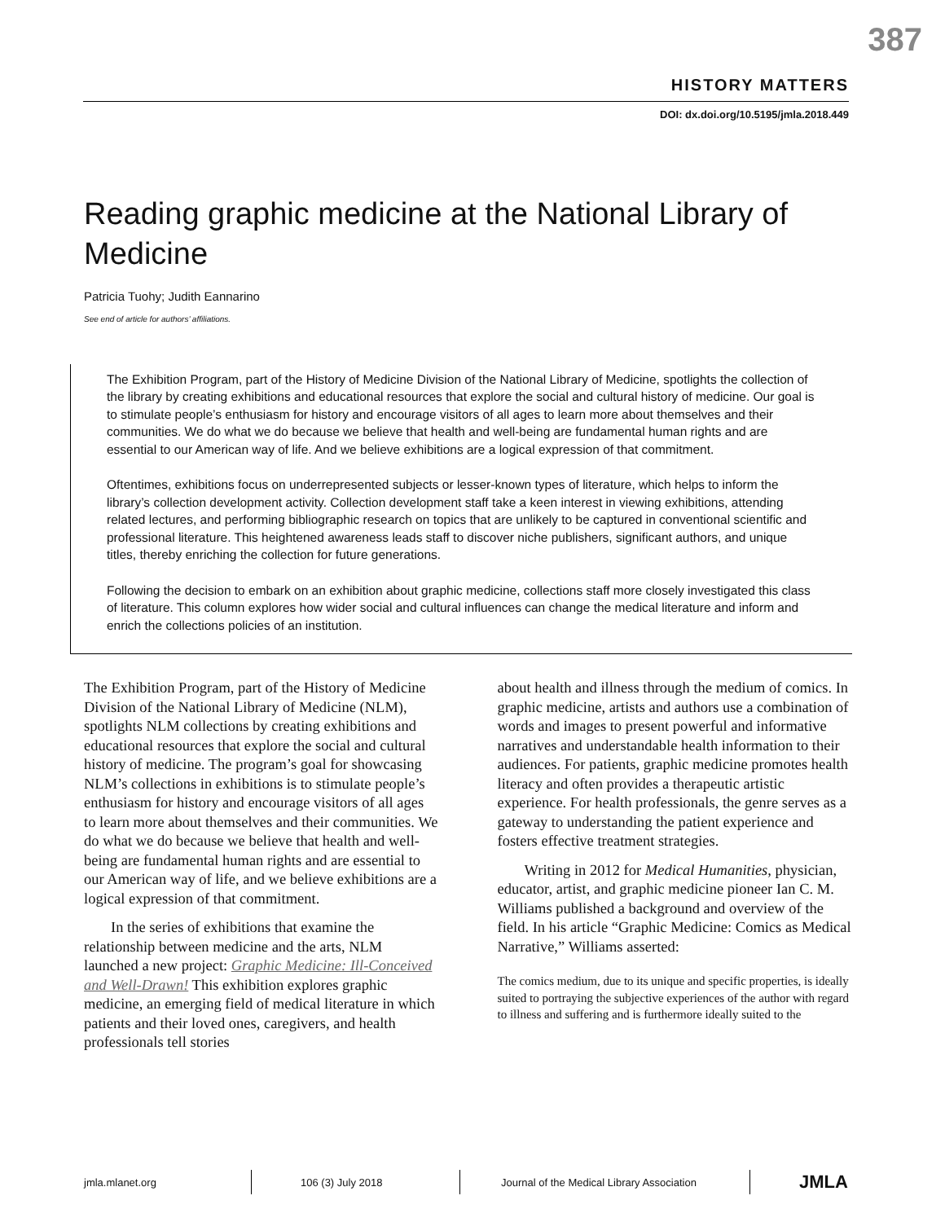387
HISTORY MATTERS
DOI: dx.doi.org/10.5195/jmla.2018.449
Reading graphic medicine at the National Library of Medicine
Patricia Tuohy; Judith Eannarino
See end of article for authors’ affiliations.
The Exhibition Program, part of the History of Medicine Division of the National Library of Medicine, spotlights the collection of the library by creating exhibitions and educational resources that explore the social and cultural history of medicine. Our goal is to stimulate people’s enthusiasm for history and encourage visitors of all ages to learn more about themselves and their communities. We do what we do because we believe that health and well-being are fundamental human rights and are essential to our American way of life. And we believe exhibitions are a logical expression of that commitment.
Oftentimes, exhibitions focus on underrepresented subjects or lesser-known types of literature, which helps to inform the library’s collection development activity. Collection development staff take a keen interest in viewing exhibitions, attending related lectures, and performing bibliographic research on topics that are unlikely to be captured in conventional scientific and professional literature. This heightened awareness leads staff to discover niche publishers, significant authors, and unique titles, thereby enriching the collection for future generations.
Following the decision to embark on an exhibition about graphic medicine, collections staff more closely investigated this class of literature. This column explores how wider social and cultural influences can change the medical literature and inform and enrich the collections policies of an institution.
The Exhibition Program, part of the History of Medicine Division of the National Library of Medicine (NLM), spotlights NLM collections by creating exhibitions and educational resources that explore the social and cultural history of medicine. The program’s goal for showcasing NLM’s collections in exhibitions is to stimulate people’s enthusiasm for history and encourage visitors of all ages to learn more about themselves and their communities. We do what we do because we believe that health and well-being are fundamental human rights and are essential to our American way of life, and we believe exhibitions are a logical expression of that commitment.
In the series of exhibitions that examine the relationship between medicine and the arts, NLM launched a new project: Graphic Medicine: Ill-Conceived and Well-Drawn! This exhibition explores graphic medicine, an emerging field of medical literature in which patients and their loved ones, caregivers, and health professionals tell stories
about health and illness through the medium of comics. In graphic medicine, artists and authors use a combination of words and images to present powerful and informative narratives and understandable health information to their audiences. For patients, graphic medicine promotes health literacy and often provides a therapeutic artistic experience. For health professionals, the genre serves as a gateway to understanding the patient experience and fosters effective treatment strategies.
Writing in 2012 for Medical Humanities, physician, educator, artist, and graphic medicine pioneer Ian C. M. Williams published a background and overview of the field. In his article “Graphic Medicine: Comics as Medical Narrative,” Williams asserted:
The comics medium, due to its unique and specific properties, is ideally suited to portraying the subjective experiences of the author with regard to illness and suffering and is furthermore ideally suited to the
jmla.mlanet.org 106 (3) July 2018
Journal of the Medical Library Association
JMLA